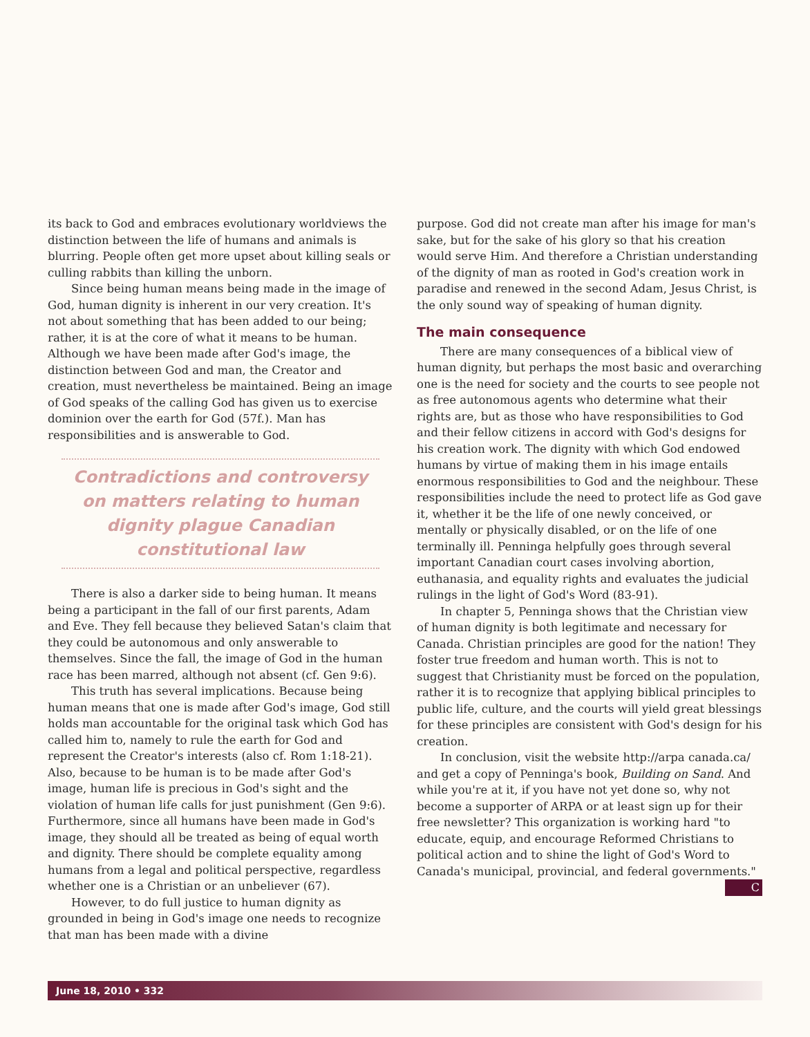its back to God and embraces evolutionary worldviews the distinction between the life of humans and animals is blurring. People often get more upset about killing seals or culling rabbits than killing the unborn.
Since being human means being made in the image of God, human dignity is inherent in our very creation. It's not about something that has been added to our being; rather, it is at the core of what it means to be human. Although we have been made after God's image, the distinction between God and man, the Creator and creation, must nevertheless be maintained. Being an image of God speaks of the calling God has given us to exercise dominion over the earth for God (57f.). Man has responsibilities and is answerable to God.
Contradictions and controversy on matters relating to human dignity plague Canadian constitutional law
There is also a darker side to being human. It means being a participant in the fall of our first parents, Adam and Eve. They fell because they believed Satan's claim that they could be autonomous and only answerable to themselves. Since the fall, the image of God in the human race has been marred, although not absent (cf. Gen 9:6).
This truth has several implications. Because being human means that one is made after God's image, God still holds man accountable for the original task which God has called him to, namely to rule the earth for God and represent the Creator's interests (also cf. Rom 1:18-21). Also, because to be human is to be made after God's image, human life is precious in God's sight and the violation of human life calls for just punishment (Gen 9:6). Furthermore, since all humans have been made in God's image, they should all be treated as being of equal worth and dignity. There should be complete equality among humans from a legal and political perspective, regardless whether one is a Christian or an unbeliever (67).
However, to do full justice to human dignity as grounded in being in God's image one needs to recognize that man has been made with a divine
purpose. God did not create man after his image for man's sake, but for the sake of his glory so that his creation would serve Him. And therefore a Christian understanding of the dignity of man as rooted in God's creation work in paradise and renewed in the second Adam, Jesus Christ, is the only sound way of speaking of human dignity.
The main consequence
There are many consequences of a biblical view of human dignity, but perhaps the most basic and overarching one is the need for society and the courts to see people not as free autonomous agents who determine what their rights are, but as those who have responsibilities to God and their fellow citizens in accord with God's designs for his creation work. The dignity with which God endowed humans by virtue of making them in his image entails enormous responsibilities to God and the neighbour. These responsibilities include the need to protect life as God gave it, whether it be the life of one newly conceived, or mentally or physically disabled, or on the life of one terminally ill. Penninga helpfully goes through several important Canadian court cases involving abortion, euthanasia, and equality rights and evaluates the judicial rulings in the light of God's Word (83-91).
In chapter 5, Penninga shows that the Christian view of human dignity is both legitimate and necessary for Canada. Christian principles are good for the nation! They foster true freedom and human worth. This is not to suggest that Christianity must be forced on the population, rather it is to recognize that applying biblical principles to public life, culture, and the courts will yield great blessings for these principles are consistent with God's design for his creation.
In conclusion, visit the website http://arpa canada.ca/ and get a copy of Penninga's book, Building on Sand. And while you're at it, if you have not yet done so, why not become a supporter of ARPA or at least sign up for their free newsletter? This organization is working hard "to educate, equip, and encourage Reformed Christians to political action and to shine the light of God's Word to Canada's municipal, provincial, and federal governments." C
June 18, 2010 • 332